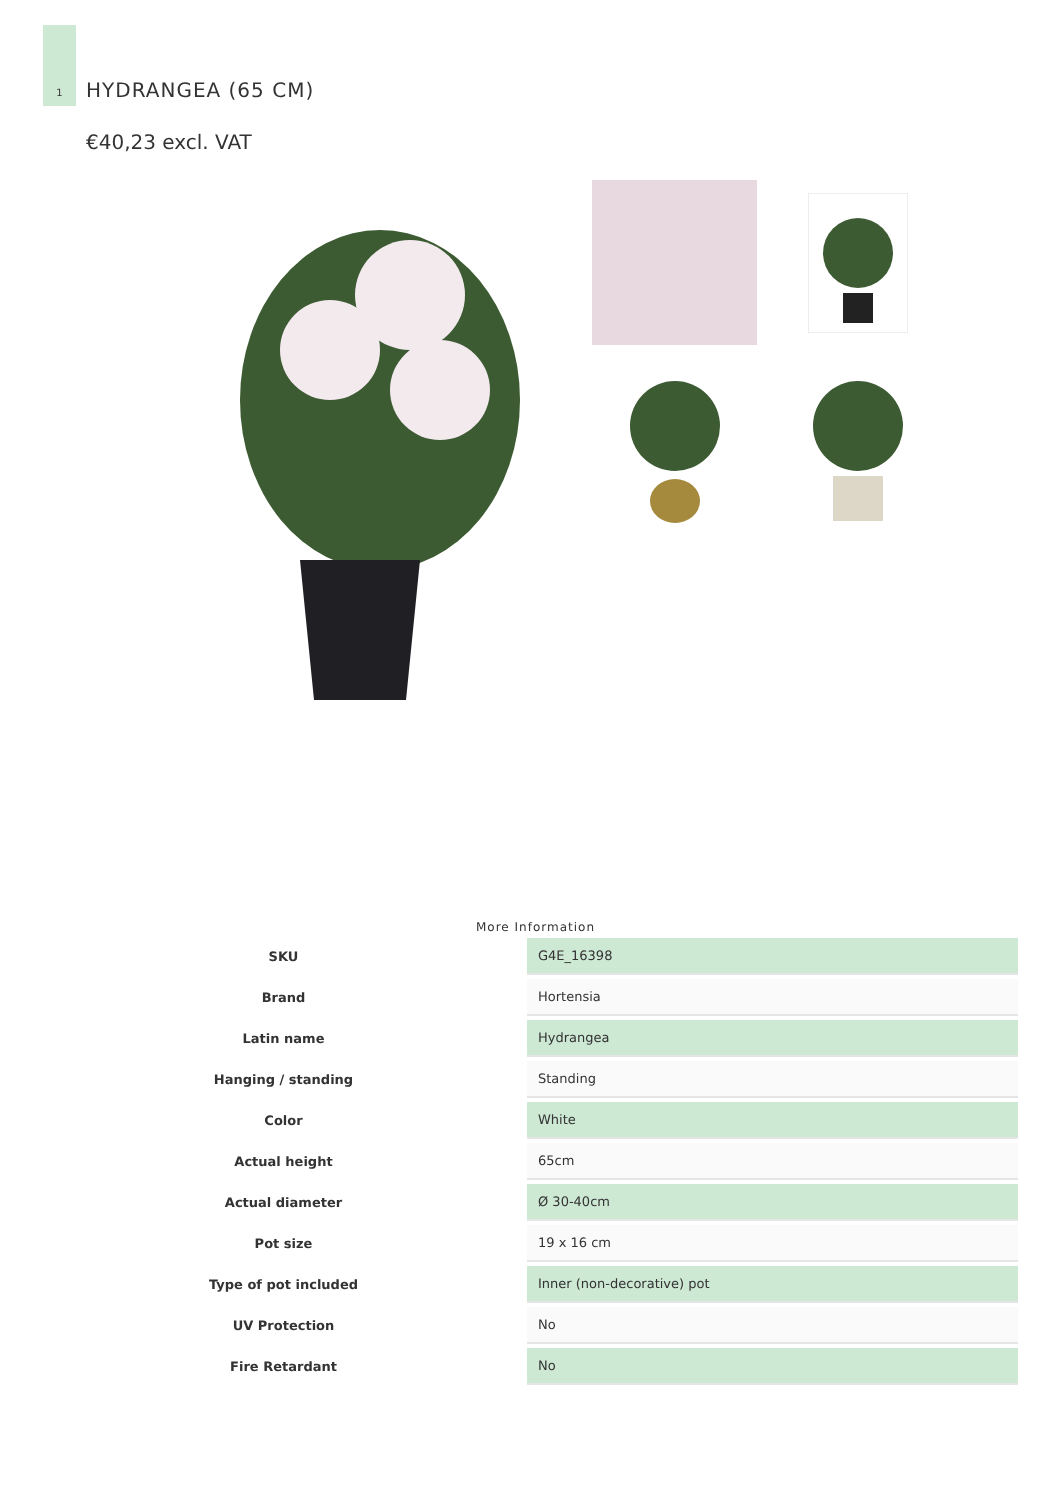1
HYDRANGEA (65 CM)
€40,23 excl. VAT
More Information
| SKU | G4E_16398 |
| Brand | Hortensia |
| Latin name | Hydrangea |
| Hanging / standing | Standing |
| Color | White |
| Actual height | 65cm |
| Actual diameter | Ø 30-40cm |
| Pot size | 19 x 16 cm |
| Type of pot included | Inner (non-decorative) pot |
| UV Protection | No |
| Fire Retardant | No |